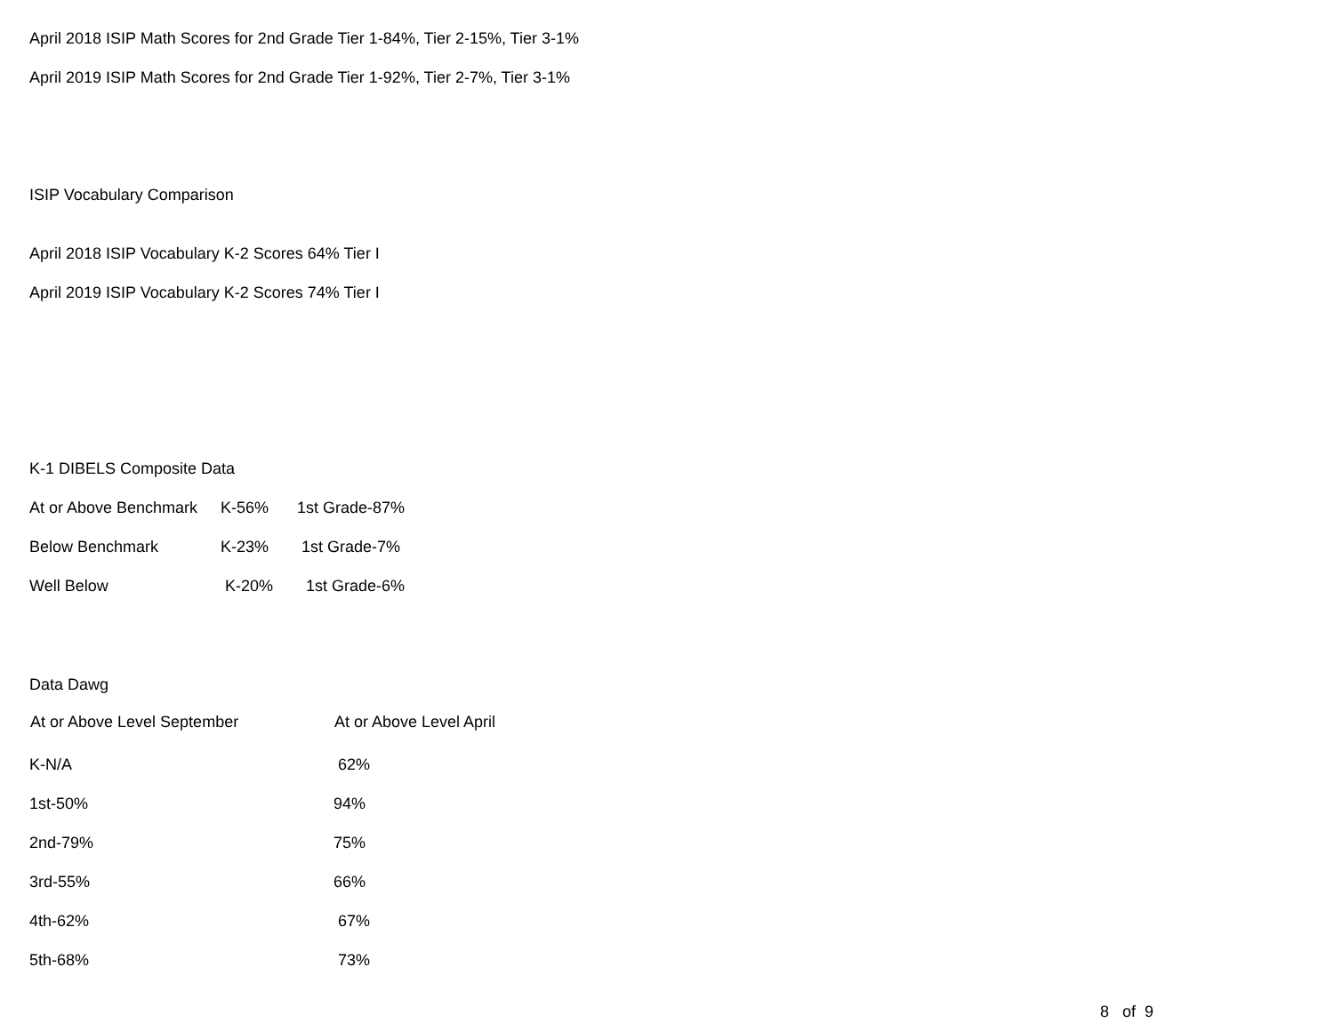April 2018 ISIP Math Scores for 2nd Grade Tier 1-84%, Tier 2-15%, Tier 3-1%
April 2019 ISIP Math Scores for 2nd Grade Tier 1-92%, Tier 2-7%, Tier 3-1%
ISIP Vocabulary Comparison
April 2018 ISIP Vocabulary K-2 Scores 64% Tier I
April 2019 ISIP Vocabulary K-2 Scores 74% Tier I
K-1 DIBELS Composite Data
| At or Above Benchmark | K-56% | 1st Grade-87% |
| Below Benchmark | K-23% | 1st Grade-7% |
| Well Below | K-20% | 1st Grade-6% |
Data Dawg
| At or Above Level September | At or Above Level April |
| --- | --- |
| K-N/A | 62% |
| 1st-50% | 94% |
| 2nd-79% | 75% |
| 3rd-55% | 66% |
| 4th-62% | 67% |
| 5th-68% | 73% |
8 of 9